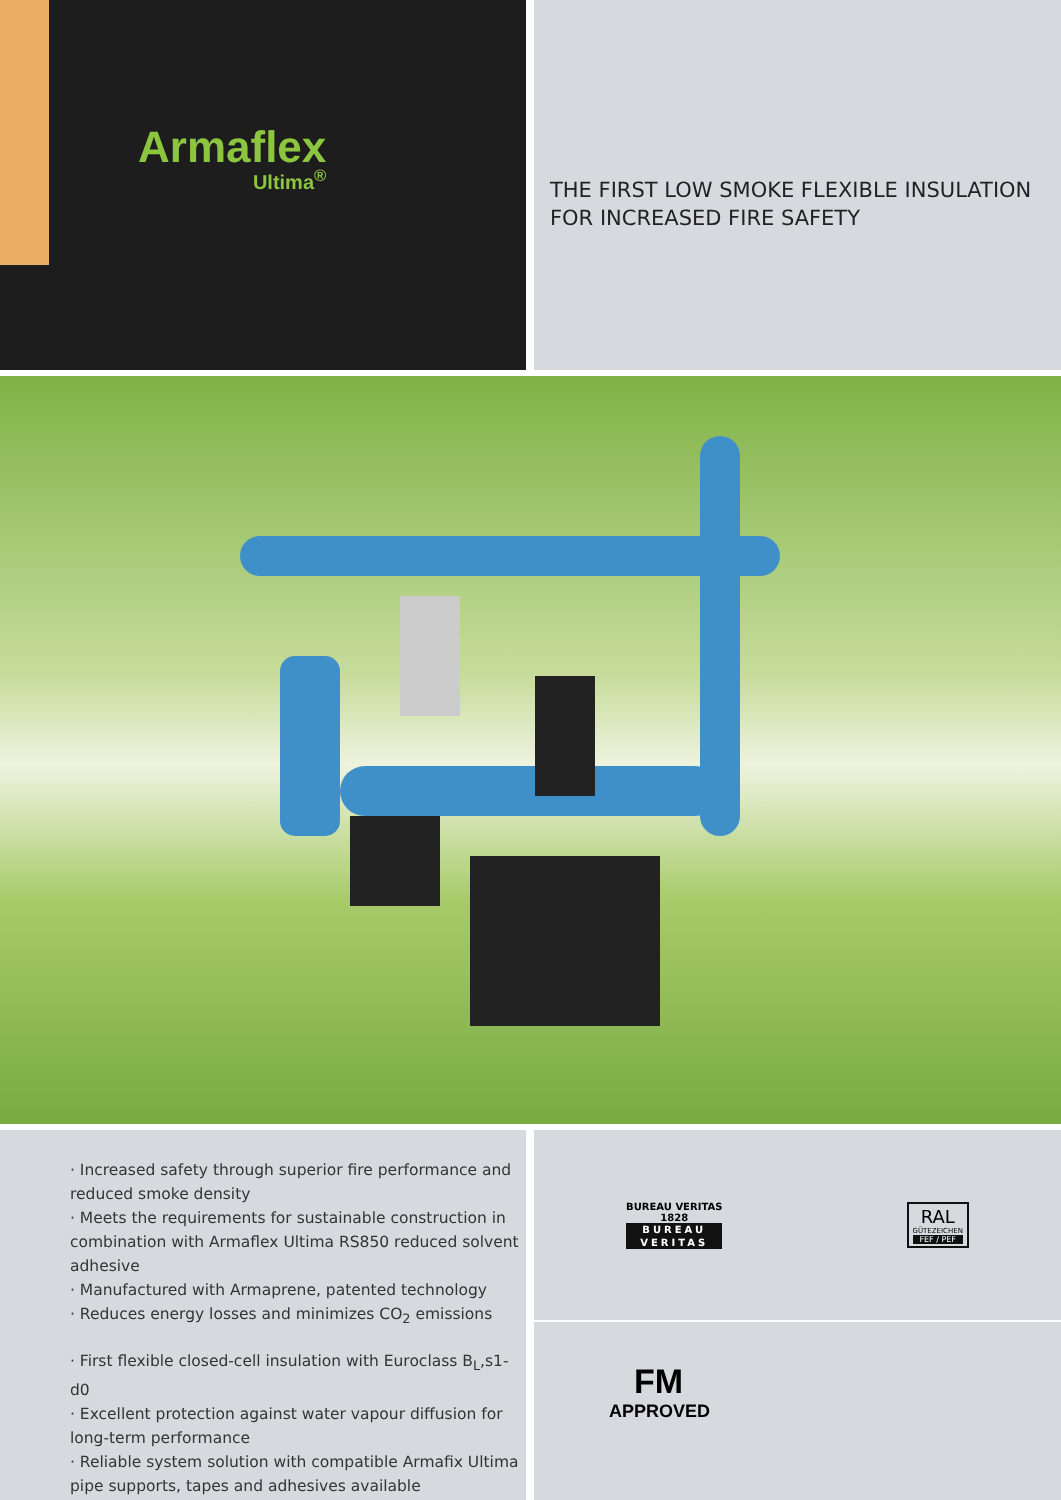Armaflex
Ultima<sup>®</sup>
THE FIRST LOW SMOKE FLEXIBLE INSULATION FOR INCREASED FIRE SAFETY
· Increased safety through superior fire performance and reduced smoke density
· Meets the requirements for sustainable construction in combination with Armaflex Ultima RS850 reduced solvent adhesive
· Manufactured with Armaprene, patented technology
· Reduces energy losses and minimizes CO<sub>2</sub> emissions
· First flexible closed-cell insulation with Euroclass B<sub>L</sub>,s1-d0
· Excellent protection against water vapour diffusion for long-term performance
· Reliable system solution with compatible Armafix Ultima pipe supports, tapes and adhesives available
BUREAU VERITAS
1828
BUREAU
VERITAS
RAL
GÜTEZEICHEN
FEF / PEF
FM
APPROVED